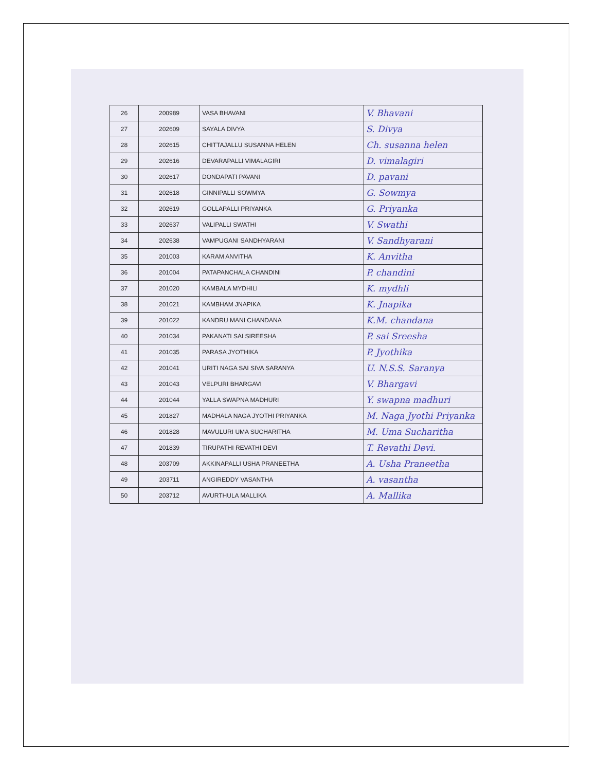| 26 | 200989 | VASA BHAVANI | V. Bhavani |
| 27 | 202609 | SAYALA DIVYA | S. Divya |
| 28 | 202615 | CHITTAJALLU SUSANNA HELEN | Ch. susanna helen |
| 29 | 202616 | DEVARAPALLI VIMALAGIRI | D. vimalagiri |
| 30 | 202617 | DONDAPATI PAVANI | D. pavani |
| 31 | 202618 | GINNIPALLI SOWMYA | G. Sowmya |
| 32 | 202619 | GOLLAPALLI PRIYANKA | G. Priyanka |
| 33 | 202637 | VALIPALLI SWATHI | V. Swathi |
| 34 | 202638 | VAMPUGANI SANDHYARANI | V. Sandhyarani |
| 35 | 201003 | KARAM ANVITHA | K. Anvitha |
| 36 | 201004 | PATAPANCHALA CHANDINI | P. chandini |
| 37 | 201020 | KAMBALA MYDHILI | K. mydhli |
| 38 | 201021 | KAMBHAM JNAPIKA | K. Jnapika |
| 39 | 201022 | KANDRU MANI CHANDANA | K.M. chandana |
| 40 | 201034 | PAKANATI SAI SIREESHA | P. sai Sreesha |
| 41 | 201035 | PARASA JYOTHIKA | P. Jyothika |
| 42 | 201041 | URITI NAGA SAI SIVA SARANYA | U. N.S.S. Saranya |
| 43 | 201043 | VELPURI BHARGAVI | V. Bhargavi |
| 44 | 201044 | YALLA SWAPNA MADHURI | Y. swapna madhuri |
| 45 | 201827 | MADHALA NAGA JYOTHI PRIYANKA | M. Naga Jyothi Priyanka |
| 46 | 201828 | MAVULURI UMA SUCHARITHA | M. Uma Sucharitha |
| 47 | 201839 | TIRUPATHI REVATHI DEVI | T. Revathi Devi. |
| 48 | 203709 | AKKINAPALLI USHA PRANEETHA | A. Usha Praneetha |
| 49 | 203711 | ANGIREDDY VASANTHA | A. vasantha |
| 50 | 203712 | AVURTHULA MALLIKA | A. Mallika |